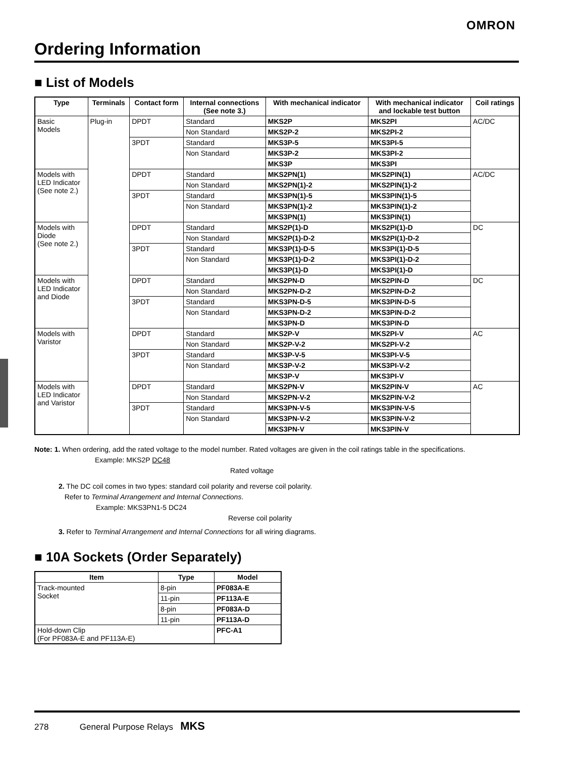OMRON
Ordering Information
■ List of Models
| Type | Terminals | Contact form | Internal connections (See note 3.) | With mechanical indicator | With mechanical indicator and lockable test button | Coil ratings |
| --- | --- | --- | --- | --- | --- | --- |
| Basic Models | Plug-in | DPDT | Standard | MKS2P | MKS2PI | AC/DC |
| | | | Non Standard | MKS2P-2 | MKS2PI-2 | |
| | | 3PDT | Standard | MKS3P-5 | MKS3PI-5 | |
| | | | Non Standard | MKS3P-2 | MKS3PI-2 | |
| | | | | MKS3P | MKS3PI | |
| Models with LED Indicator (See note 2.) | | DPDT | Standard | MKS2PN(1) | MKS2PIN(1) | AC/DC |
| | | | Non Standard | MKS2PN(1)-2 | MKS2PIN(1)-2 | |
| | | 3PDT | Standard | MKS3PN(1)-5 | MKS3PIN(1)-5 | |
| | | | Non Standard | MKS3PN(1)-2 | MKS3PIN(1)-2 | |
| | | | | MKS3PN(1) | MKS3PIN(1) | |
| Models with Diode (See note 2.) | | DPDT | Standard | MKS2P(1)-D | MKS2PI(1)-D | DC |
| | | | Non Standard | MKS2P(1)-D-2 | MKS2PI(1)-D-2 | |
| | | 3PDT | Standard | MKS3P(1)-D-5 | MKS3PI(1)-D-5 | |
| | | | Non Standard | MKS3P(1)-D-2 | MKS3PI(1)-D-2 | |
| | | | | MKS3P(1)-D | MKS3PI(1)-D | |
| Models with LED Indicator and Diode | | DPDT | Standard | MKS2PN-D | MKS2PIN-D | DC |
| | | | Non Standard | MKS2PN-D-2 | MKS2PIN-D-2 | |
| | | 3PDT | Standard | MKS3PN-D-5 | MKS3PIN-D-5 | |
| | | | Non Standard | MKS3PN-D-2 | MKS3PIN-D-2 | |
| | | | | MKS3PN-D | MKS3PIN-D | |
| Models with Varistor | | DPDT | Standard | MKS2P-V | MKS2PI-V | AC |
| | | | Non Standard | MKS2P-V-2 | MKS2PI-V-2 | |
| | | 3PDT | Standard | MKS3P-V-5 | MKS3PI-V-5 | |
| | | | Non Standard | MKS3P-V-2 | MKS3PI-V-2 | |
| | | | | MKS3P-V | MKS3PI-V | |
| Models with LED Indicator and Varistor | | DPDT | Standard | MKS2PN-V | MKS2PIN-V | AC |
| | | | Non Standard | MKS2PN-V-2 | MKS2PIN-V-2 | |
| | | 3PDT | Standard | MKS3PN-V-5 | MKS3PIN-V-5 | |
| | | | Non Standard | MKS3PN-V-2 | MKS3PIN-V-2 | |
| | | | | MKS3PN-V | MKS3PIN-V | |
Note: 1. When ordering, add the rated voltage to the model number. Rated voltages are given in the coil ratings table in the specifications.
Example: MKS2P DC48
Rated voltage
2. The DC coil comes in two types: standard coil polarity and reverse coil polarity.
Refer to Terminal Arrangement and Internal Connections.
Example: MKS3PN1-5 DC24
Reverse coil polarity
3. Refer to Terminal Arrangement and Internal Connections for all wiring diagrams.
■ 10A Sockets (Order Separately)
| Item | Type | Model |
| --- | --- | --- |
| Track-mounted Socket | 8-pin | PF083A-E |
| | 11-pin | PF113A-E |
| | 8-pin | PF083A-D |
| | 11-pin | PF113A-D |
| Hold-down Clip (For PF083A-E and PF113A-E) | | PFC-A1 |
278 General Purpose Relays MKS